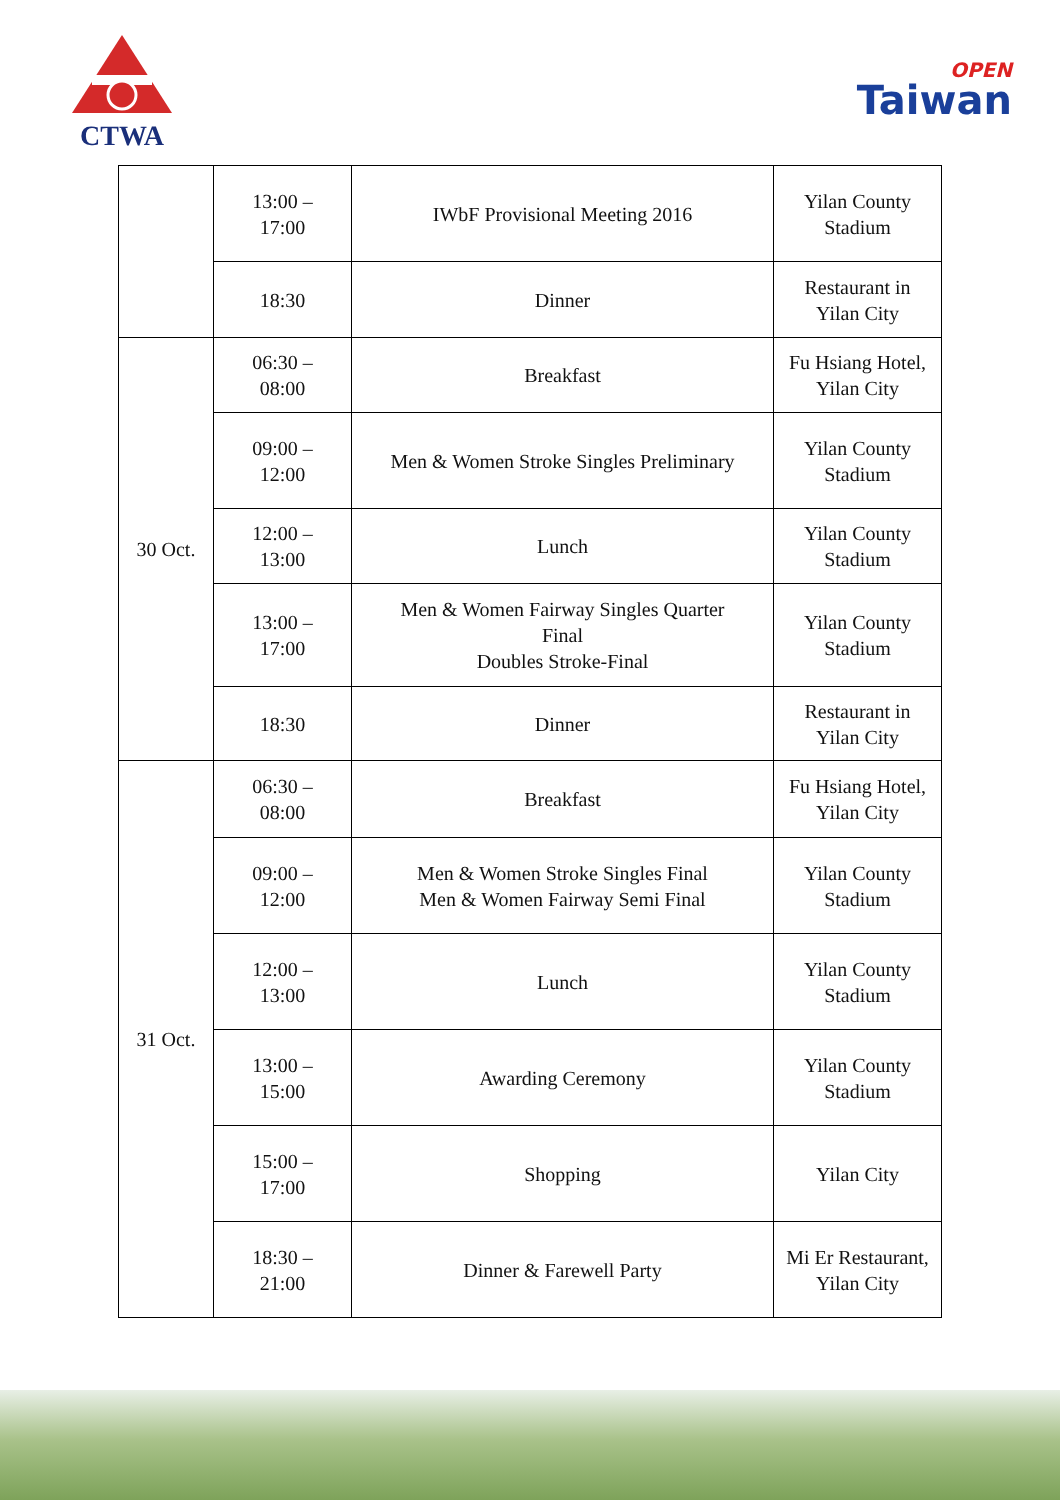CTWA
OPEN
Taiwan
| | 13:00 – 17:00 | IWbF Provisional Meeting 2016 | Yilan County Stadium |
| | 18:30 | Dinner | Restaurant in Yilan City |
| 30 Oct. | 06:30 – 08:00 | Breakfast | Fu Hsiang Hotel, Yilan City |
| | 09:00 – 12:00 | Men & Women Stroke Singles Preliminary | Yilan County Stadium |
| | 12:00 – 13:00 | Lunch | Yilan County Stadium |
| | 13:00 – 17:00 | Men & Women Fairway Singles Quarter Final Doubles Stroke-Final | Yilan County Stadium |
| | 18:30 | Dinner | Restaurant in Yilan City |
| 31 Oct. | 06:30 – 08:00 | Breakfast | Fu Hsiang Hotel, Yilan City |
| | 09:00 – 12:00 | Men & Women Stroke Singles Final Men & Women Fairway Semi Final | Yilan County Stadium |
| | 12:00 – 13:00 | Lunch | Yilan County Stadium |
| | 13:00 – 15:00 | Awarding Ceremony | Yilan County Stadium |
| | 15:00 – 17:00 | Shopping | Yilan City |
| | 18:30 – 21:00 | Dinner & Farewell Party | Mi Er Restaurant, Yilan City |